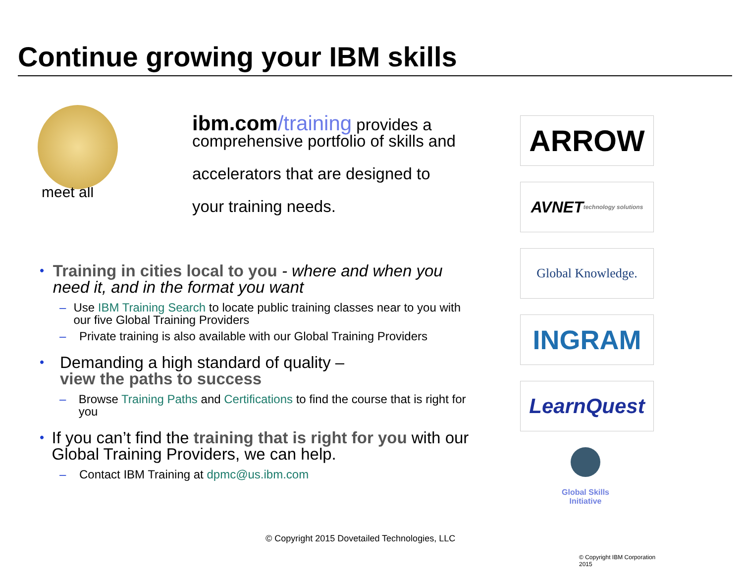Continue growing your IBM skills
meet all
ibm.com/training provides a comprehensive portfolio of skills and
accelerators that are designed to
your training needs.
• Training in cities local to you - where and when you need it, and in the format you want
– Use IBM Training Search to locate public training classes near to you with our five Global Training Providers
– Private training is also available with our Global Training Providers
• Demanding a high standard of quality –
view the paths to success
– Browse Training Paths and Certifications to find the course that is right for you
• If you can’t find the training that is right for you with our Global Training Providers, we can help.
– Contact IBM Training at dpmc@us.ibm.com
ARROW
AVNET technology solutions
Global Knowledge.
INGRAM
LearnQuest
Global Skills Initiative
© Copyright 2015 Dovetailed Technologies, LLC
© Copyright IBM Corporation 2015